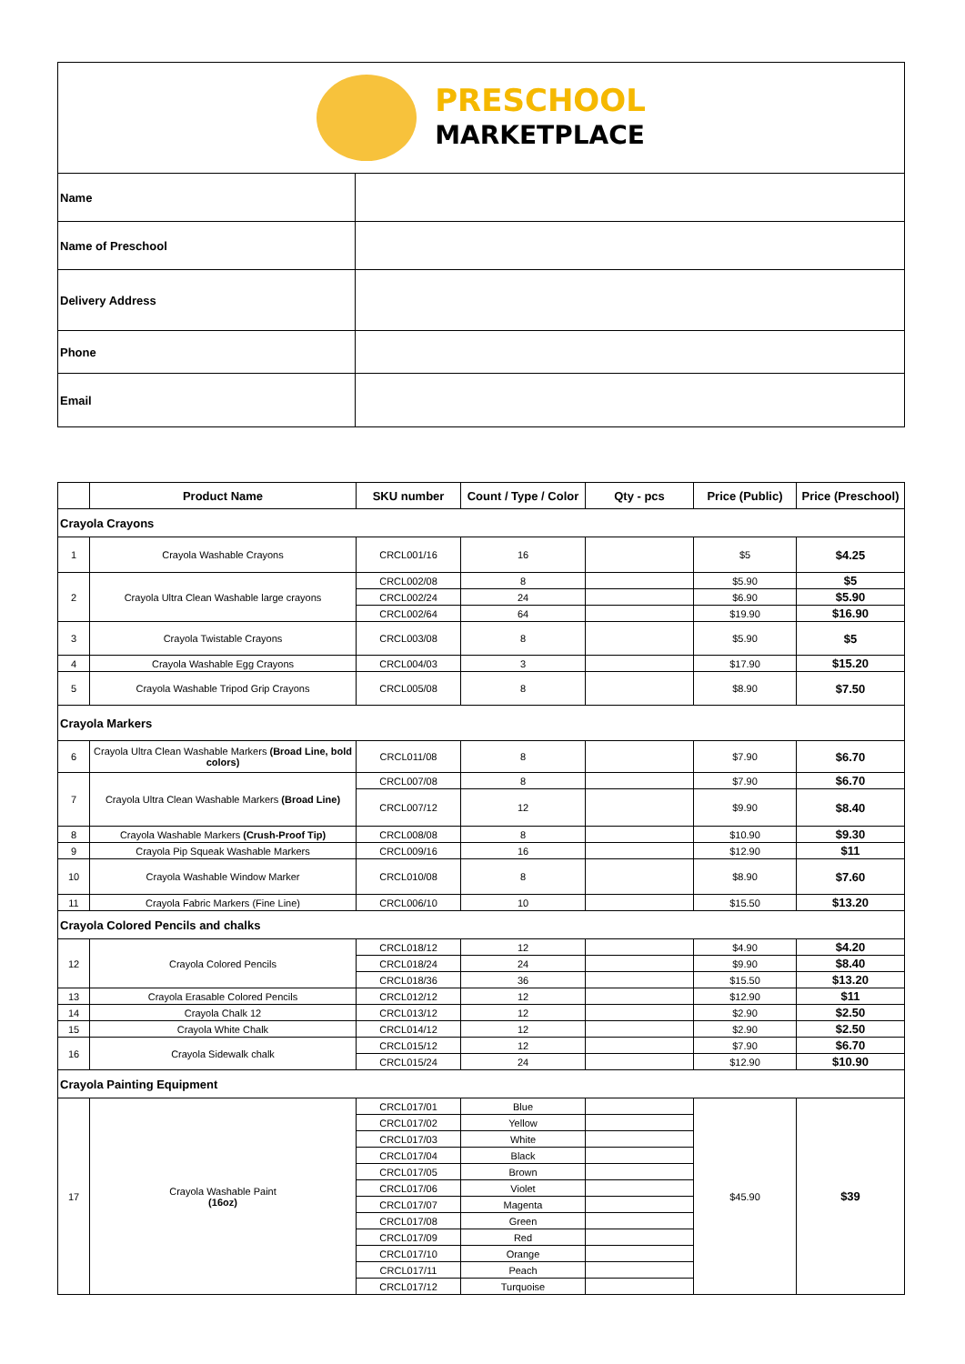| PRESCHOOL MARKETPLACE | |
| Name | |
| Name of Preschool | |
| Delivery Address | |
| Phone | |
| Email | |
| | Product Name | SKU number | Count / Type / Color | Qty - pcs | Price (Public) | Price (Preschool) |
| --- | --- | --- | --- | --- | --- | --- |
| Crayola Crayons | | | | | | |
| 1 | Crayola Washable Crayons | CRCL001/16 | 16 | | $5 | $4.25 |
| 2 | Crayola Ultra Clean Washable large crayons | CRCL002/08 | 8 | | $5.90 | $5 |
| | | CRCL002/24 | 24 | | $6.90 | $5.90 |
| | | CRCL002/64 | 64 | | $19.90 | $16.90 |
| 3 | Crayola Twistable Crayons | CRCL003/08 | 8 | | $5.90 | $5 |
| 4 | Crayola Washable Egg Crayons | CRCL004/03 | 3 | | $17.90 | $15.20 |
| 5 | Crayola Washable Tripod Grip Crayons | CRCL005/08 | 8 | | $8.90 | $7.50 |
| Crayola Markers | | | | | | |
| 6 | Crayola Ultra Clean Washable Markers (Broad Line, bold colors) | CRCL011/08 | 8 | | $7.90 | $6.70 |
| 7 | Crayola Ultra Clean Washable Markers (Broad Line) | CRCL007/08 | 8 | | $7.90 | $6.70 |
| | | CRCL007/12 | 12 | | $9.90 | $8.40 |
| 8 | Crayola Washable Markers (Crush-Proof Tip) | CRCL008/08 | 8 | | $10.90 | $9.30 |
| 9 | Crayola Pip Squeak Washable Markers | CRCL009/16 | 16 | | $12.90 | $11 |
| 10 | Crayola Washable Window Marker | CRCL010/08 | 8 | | $8.90 | $7.60 |
| 11 | Crayola Fabric Markers (Fine Line) | CRCL006/10 | 10 | | $15.50 | $13.20 |
| Crayola Colored Pencils and chalks | | | | | | |
| 12 | Crayola Colored Pencils | CRCL018/12 | 12 | | $4.90 | $4.20 |
| | | CRCL018/24 | 24 | | $9.90 | $8.40 |
| | | CRCL018/36 | 36 | | $15.50 | $13.20 |
| 13 | Crayola Erasable Colored Pencils | CRCL012/12 | 12 | | $12.90 | $11 |
| 14 | Crayola Chalk 12 | CRCL013/12 | 12 | | $2.90 | $2.50 |
| 15 | Crayola White Chalk | CRCL014/12 | 12 | | $2.90 | $2.50 |
| 16 | Crayola Sidewalk chalk | CRCL015/12 | 12 | | $7.90 | $6.70 |
| | | CRCL015/24 | 24 | | $12.90 | $10.90 |
| Crayola Painting Equipment | | | | | | |
| 17 | Crayola Washable Paint (16oz) | CRCL017/01 | Blue | | $45.90 | $39 |
| | | CRCL017/02 | Yellow | | | |
| | | CRCL017/03 | White | | | |
| | | CRCL017/04 | Black | | | |
| | | CRCL017/05 | Brown | | | |
| | | CRCL017/06 | Violet | | | |
| | | CRCL017/07 | Magenta | | | |
| | | CRCL017/08 | Green | | | |
| | | CRCL017/09 | Red | | | |
| | | CRCL017/10 | Orange | | | |
| | | CRCL017/11 | Peach | | | |
| | | CRCL017/12 | Turquoise | | | |